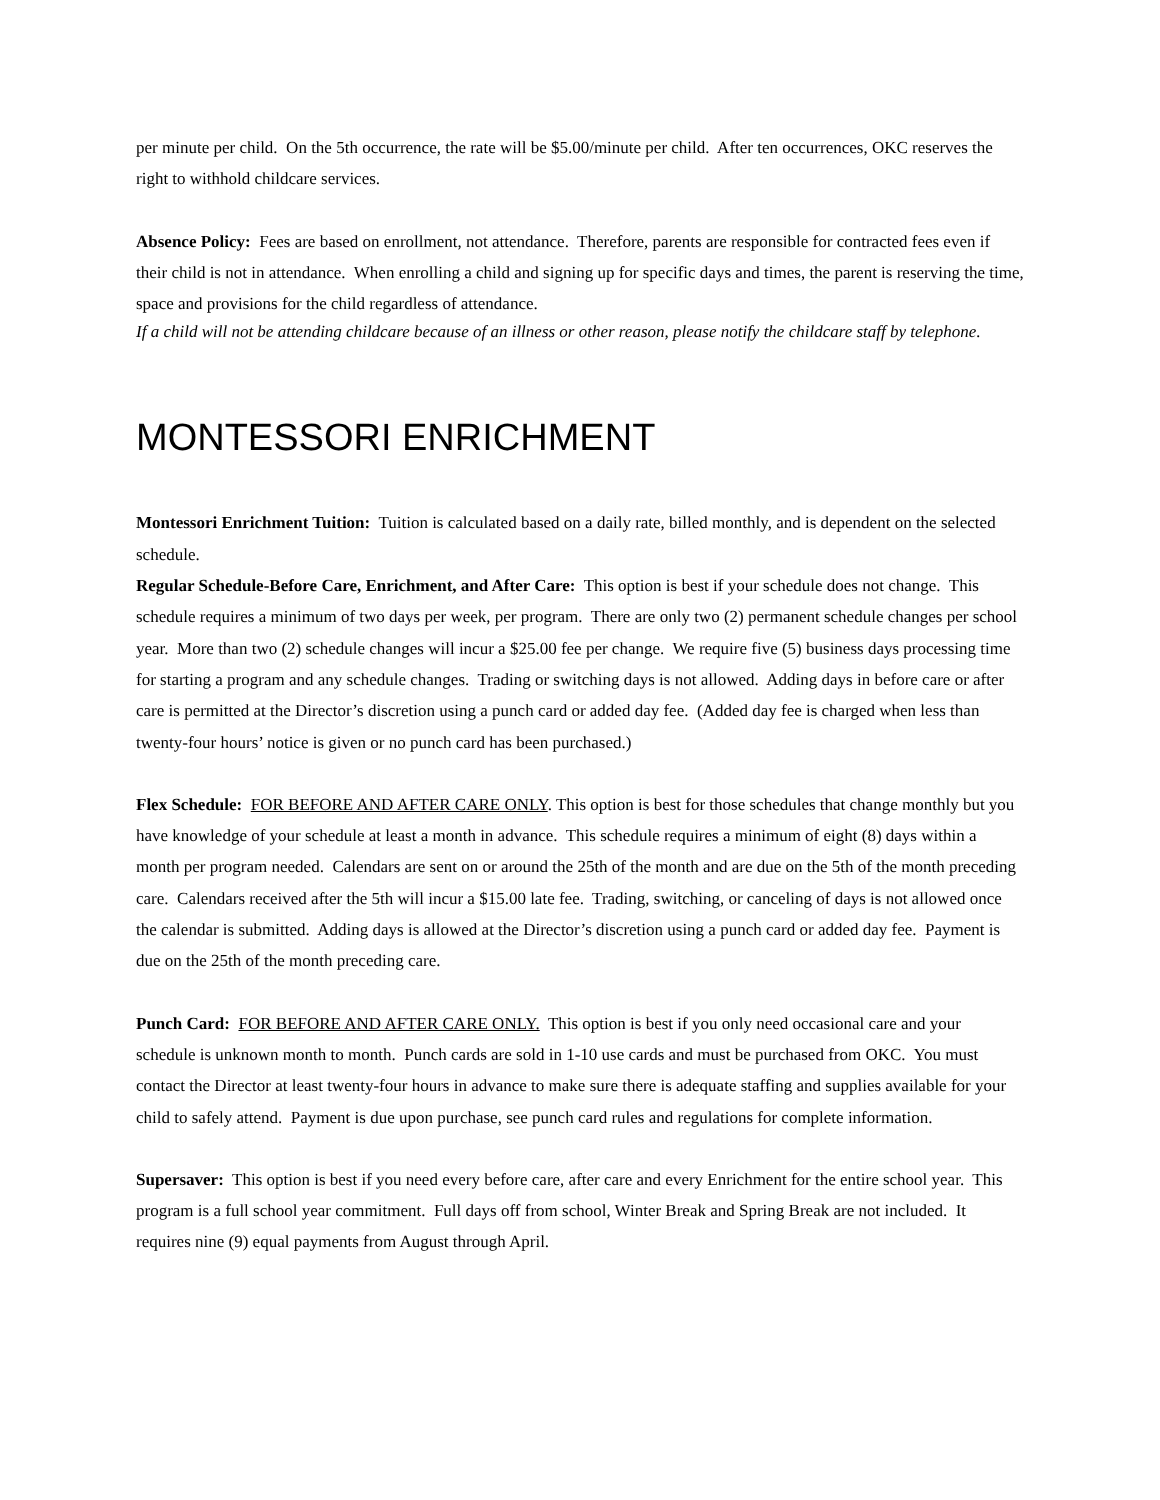per minute per child. On the 5th occurrence, the rate will be $5.00/minute per child. After ten occurrences, OKC reserves the right to withhold childcare services.
Absence Policy: Fees are based on enrollment, not attendance. Therefore, parents are responsible for contracted fees even if their child is not in attendance. When enrolling a child and signing up for specific days and times, the parent is reserving the time, space and provisions for the child regardless of attendance.
If a child will not be attending childcare because of an illness or other reason, please notify the childcare staff by telephone.
MONTESSORI ENRICHMENT
Montessori Enrichment Tuition: Tuition is calculated based on a daily rate, billed monthly, and is dependent on the selected schedule.
Regular Schedule-Before Care, Enrichment, and After Care: This option is best if your schedule does not change. This schedule requires a minimum of two days per week, per program. There are only two (2) permanent schedule changes per school year. More than two (2) schedule changes will incur a $25.00 fee per change. We require five (5) business days processing time for starting a program and any schedule changes. Trading or switching days is not allowed. Adding days in before care or after care is permitted at the Director’s discretion using a punch card or added day fee. (Added day fee is charged when less than twenty-four hours’ notice is given or no punch card has been purchased.)
Flex Schedule: FOR BEFORE AND AFTER CARE ONLY. This option is best for those schedules that change monthly but you have knowledge of your schedule at least a month in advance. This schedule requires a minimum of eight (8) days within a month per program needed. Calendars are sent on or around the 25th of the month and are due on the 5th of the month preceding care. Calendars received after the 5th will incur a $15.00 late fee. Trading, switching, or canceling of days is not allowed once the calendar is submitted. Adding days is allowed at the Director’s discretion using a punch card or added day fee. Payment is due on the 25th of the month preceding care.
Punch Card: FOR BEFORE AND AFTER CARE ONLY. This option is best if you only need occasional care and your schedule is unknown month to month. Punch cards are sold in 1-10 use cards and must be purchased from OKC. You must contact the Director at least twenty-four hours in advance to make sure there is adequate staffing and supplies available for your child to safely attend. Payment is due upon purchase, see punch card rules and regulations for complete information.
Supersaver: This option is best if you need every before care, after care and every Enrichment for the entire school year. This program is a full school year commitment. Full days off from school, Winter Break and Spring Break are not included. It requires nine (9) equal payments from August through April.